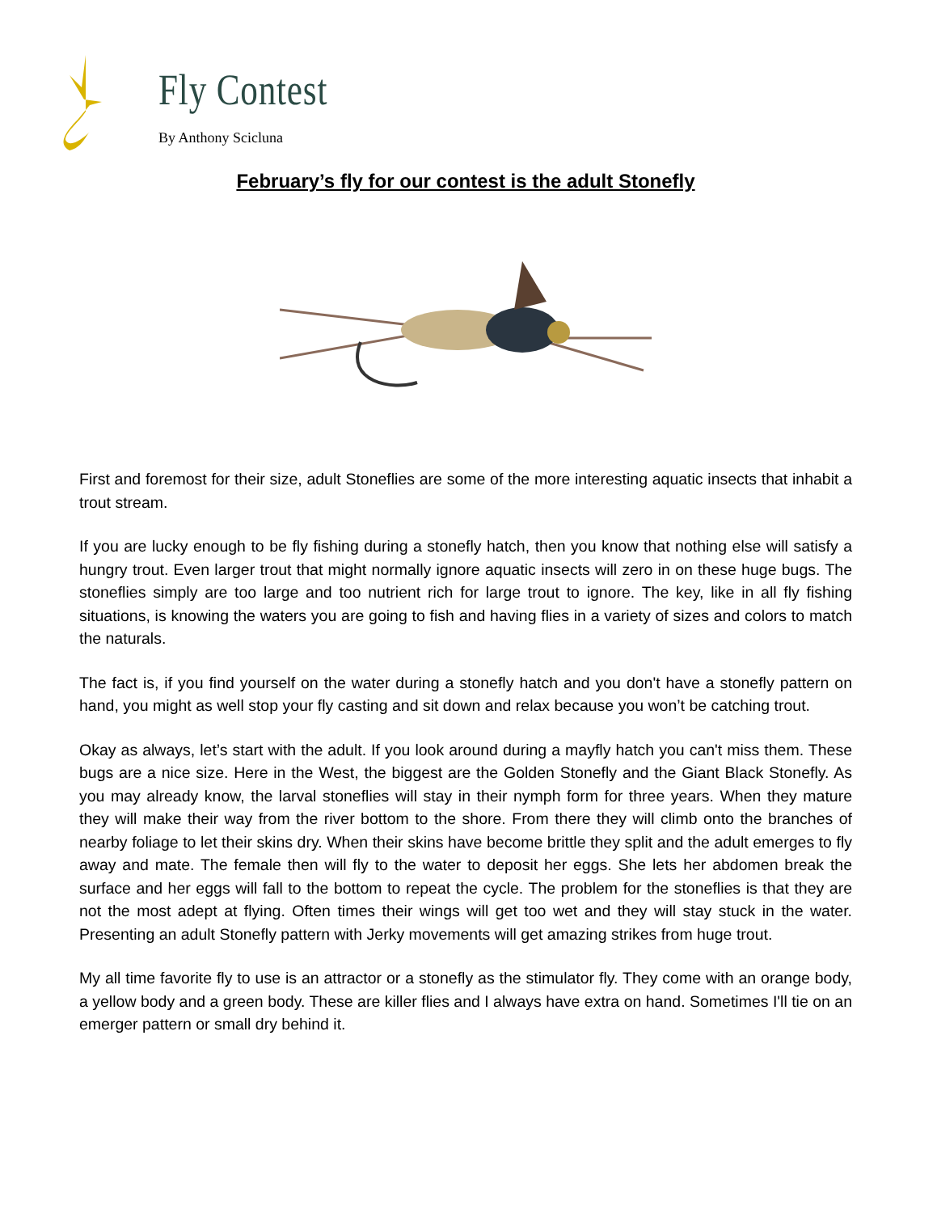Fly Contest
By Anthony Scicluna
February’s fly for our contest is the adult Stonefly
First and foremost for their size, adult Stoneflies are some of the more interesting aquatic insects that inhabit a trout stream.
If you are lucky enough to be fly fishing during a stonefly hatch, then you know that nothing else will satisfy a hungry trout. Even larger trout that might normally ignore aquatic insects will zero in on these huge bugs. The stoneflies simply are too large and too nutrient rich for large trout to ignore. The key, like in all fly fishing situations, is knowing the waters you are going to fish and having flies in a variety of sizes and colors to match the naturals.
The fact is, if you find yourself on the water during a stonefly hatch and you don't have a stonefly pattern on hand, you might as well stop your fly casting and sit down and relax because you won’t be catching trout.
Okay as always, let’s start with the adult. If you look around during a mayfly hatch you can't miss them. These bugs are a nice size. Here in the West, the biggest are the Golden Stonefly and the Giant Black Stonefly. As you may already know, the larval stoneflies will stay in their nymph form for three years. When they mature they will make their way from the river bottom to the shore. From there they will climb onto the branches of nearby foliage to let their skins dry. When their skins have become brittle they split and the adult emerges to fly away and mate. The female then will fly to the water to deposit her eggs. She lets her abdomen break the surface and her eggs will fall to the bottom to repeat the cycle. The problem for the stoneflies is that they are not the most adept at flying. Often times their wings will get too wet and they will stay stuck in the water. Presenting an adult Stonefly pattern with Jerky movements will get amazing strikes from huge trout.
My all time favorite fly to use is an attractor or a stonefly as the stimulator fly. They come with an orange body, a yellow body and a green body. These are killer flies and I always have extra on hand. Sometimes I'll tie on an emerger pattern or small dry behind it.